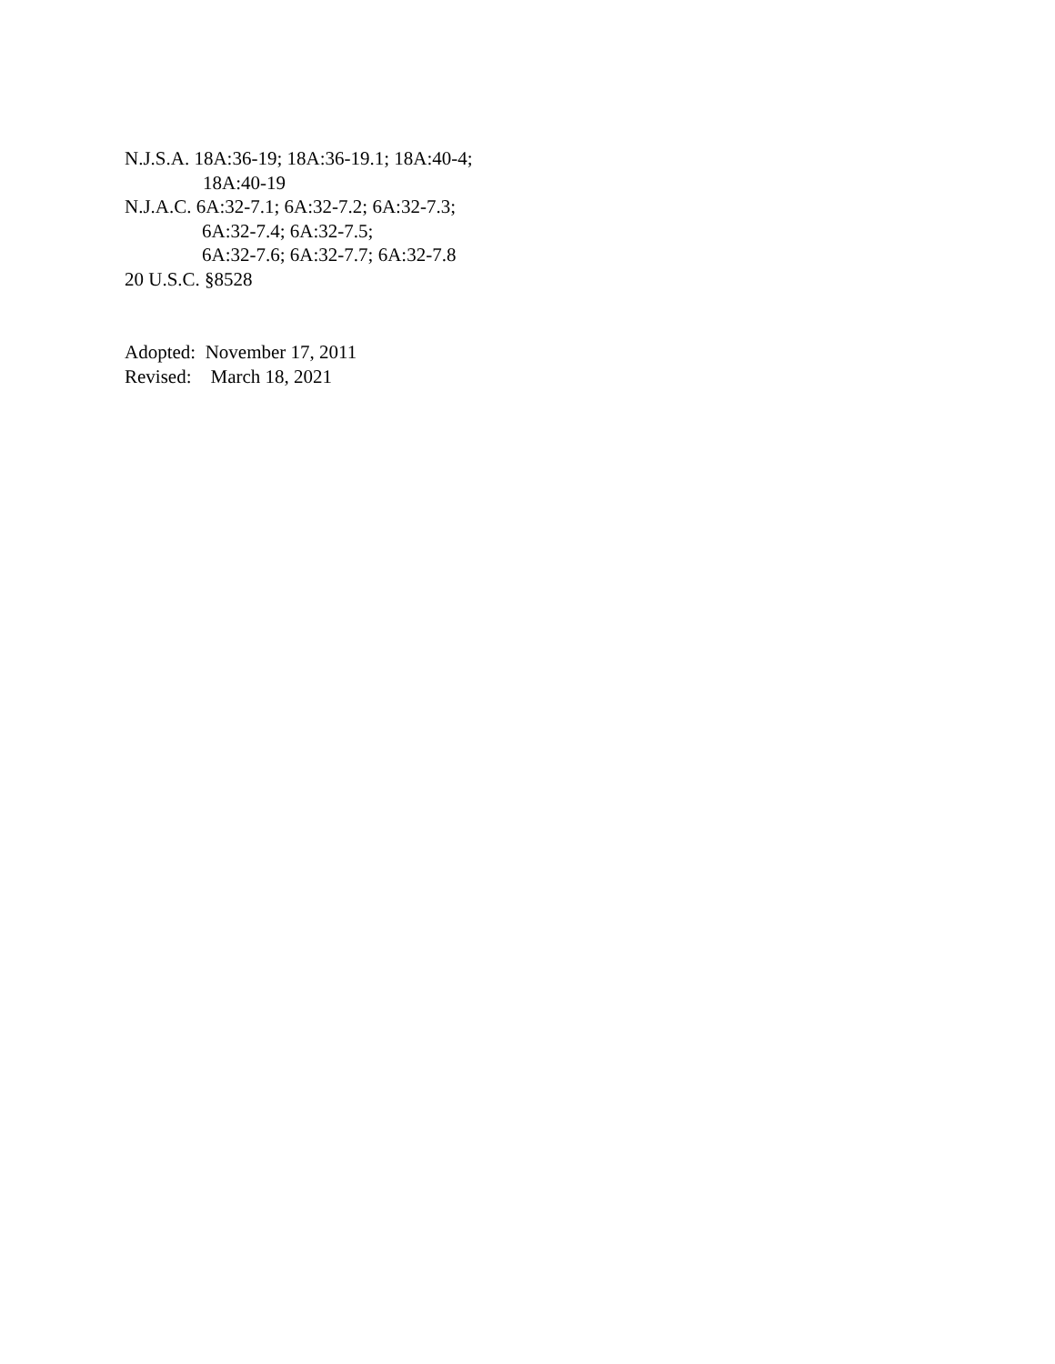N.J.S.A. 18A:36-19; 18A:36-19.1; 18A:40-4;
18A:40-19
N.J.A.C. 6A:32-7.1; 6A:32-7.2; 6A:32-7.3;
6A:32-7.4; 6A:32-7.5;
6A:32-7.6; 6A:32-7.7; 6A:32-7.8
20 U.S.C. §8528
Adopted: November 17, 2011
Revised: March 18, 2021